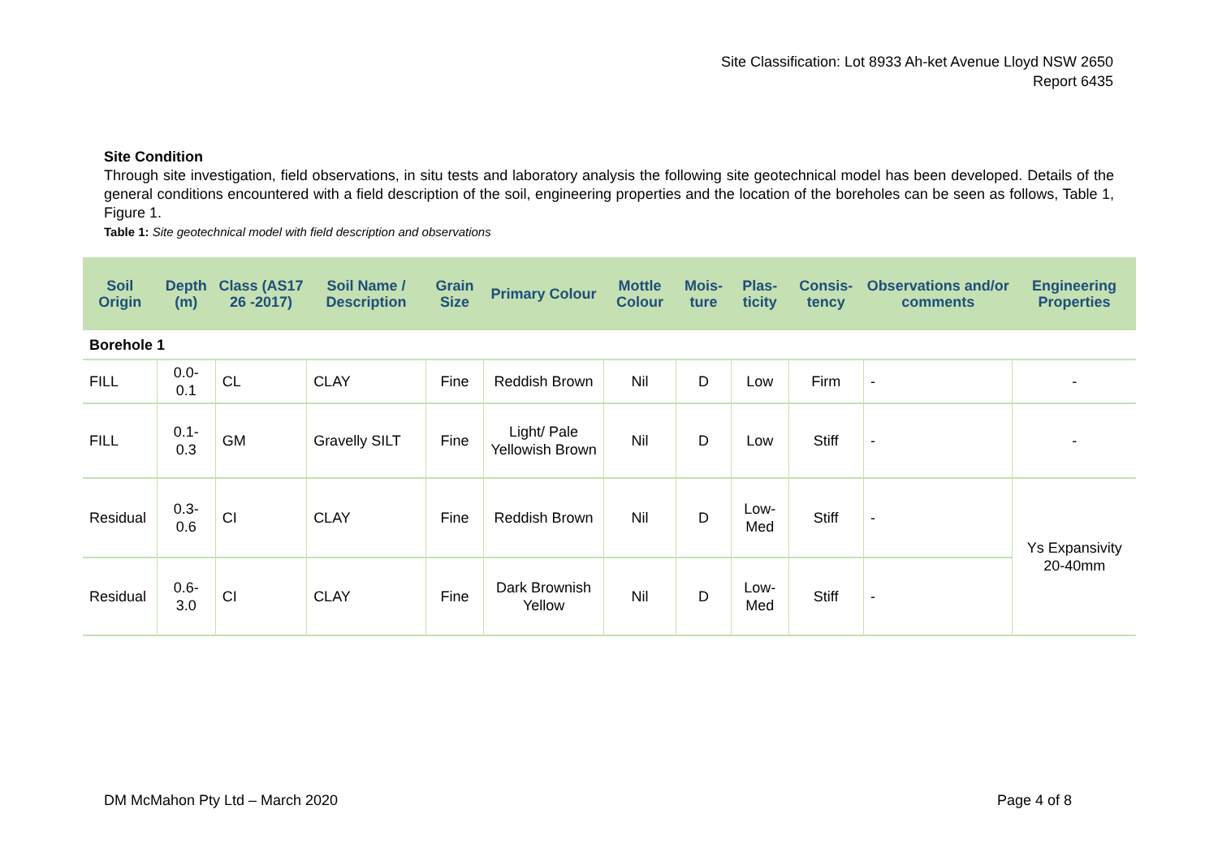Site Classification: Lot 8933 Ah-ket Avenue Lloyd NSW 2650
Report 6435
Site Condition
Through site investigation, field observations, in situ tests and laboratory analysis the following site geotechnical model has been developed. Details of the general conditions encountered with a field description of the soil, engineering properties and the location of the boreholes can be seen as follows, Table 1, Figure 1.
Table 1: Site geotechnical model with field description and observations
| Soil Origin | Depth (m) | Class (AS17 26 -2017) | Soil Name / Description | Grain Size | Primary Colour | Mottle Colour | Mois-ture | Plas-ticity | Consis-tency | Observations and/or comments | Engineering Properties |
| --- | --- | --- | --- | --- | --- | --- | --- | --- | --- | --- | --- |
| Borehole 1 | | | | | | | | | | | |
| FILL | 0.0-0.1 | CL | CLAY | Fine | Reddish Brown | Nil | D | Low | Firm | - | - |
| FILL | 0.1-0.3 | GM | Gravelly SILT | Fine | Light/ Pale Yellowish Brown | Nil | D | Low | Stiff | - | - |
| Residual | 0.3-0.6 | CI | CLAY | Fine | Reddish Brown | Nil | D | Low-Med | Stiff | - | Ys Expansivity 20-40mm |
| Residual | 0.6-3.0 | CI | CLAY | Fine | Dark Brownish Yellow | Nil | D | Low-Med | Stiff | - | |
DM McMahon Pty Ltd – March 2020 Page 4 of 8